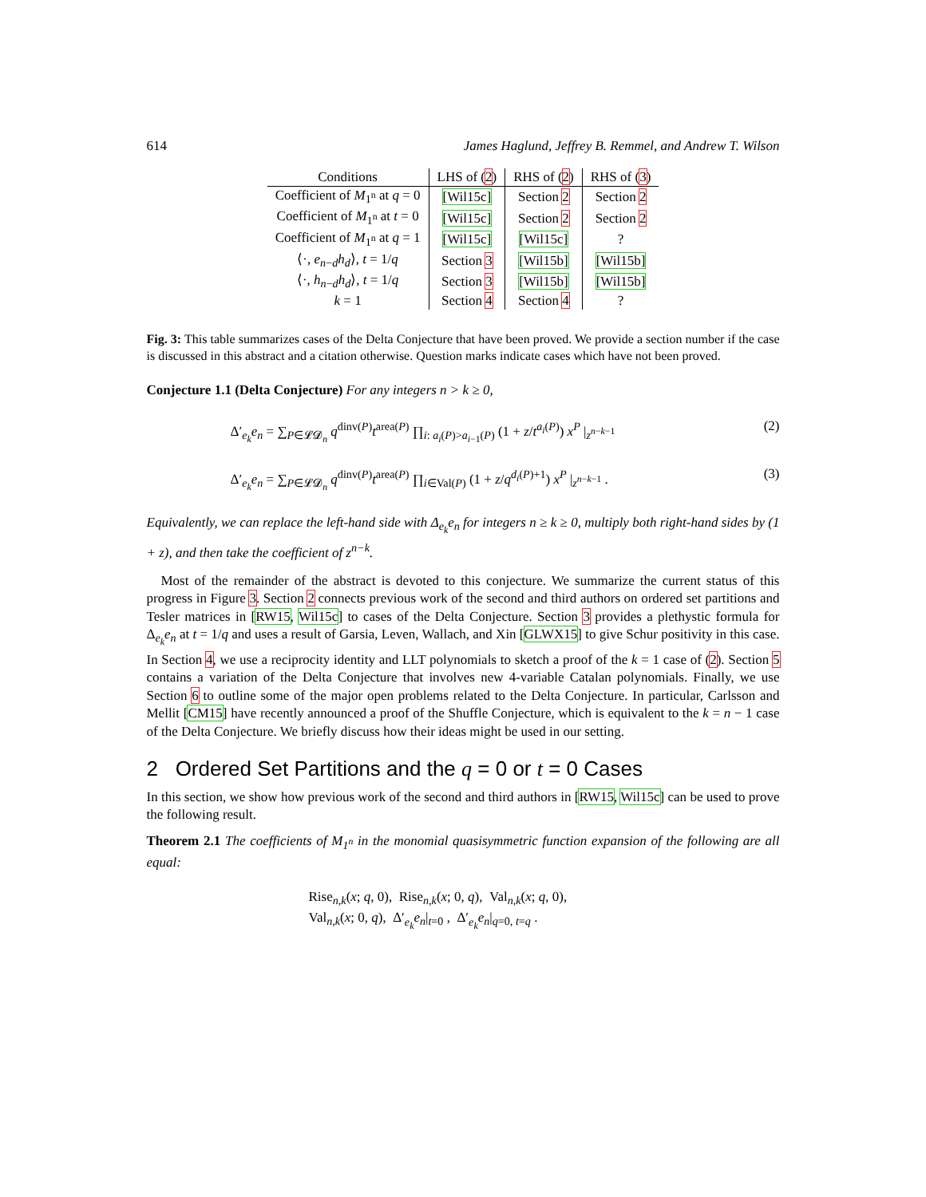614 James Haglund, Jeffrey B. Remmel, and Andrew T. Wilson
| Conditions | LHS of ( 2 ) | RHS of ( 2 ) | RHS of ( 3 ) |
| --- | --- | --- | --- |
| Coefficient of M<sub>1<sup>n</sup></sub> at q = 0 | [Wil15c] | Section 2 | Section 2 |
| Coefficient of M<sub>1<sup>n</sup></sub> at t = 0 | [Wil15c] | Section 2 | Section 2 |
| Coefficient of M<sub>1<sup>n</sup></sub> at q = 1 | [Wil15c] | [Wil15c] | ? |
| ⟨·, e<sub>n−d</sub> h<sub>d</sub>⟩, t = 1/ q | Section 3 | [Wil15b] | [Wil15b] |
| ⟨·, h<sub>n−d</sub> h<sub>d</sub>⟩, t = 1/ q | Section 3 | [Wil15b] | [Wil15b] |
| k = 1 | Section 4 | Section 4 | ? |
Fig. 3: This table summarizes cases of the Delta Conjecture that have been proved. We provide a section number if the case is discussed in this abstract and a citation otherwise. Question marks indicate cases which have not been proved.
Conjecture 1.1 (Delta Conjecture) For any integers n > k ≥ 0,
Δ′<sub>e<sub>k</sub></sub>e<sub>n</sub> = ∑<sub>P∈𝓛𝓓<sub>n</sub></sub> q<sup>dinv(P)</sup>t<sup>area(P)</sup> ∏<sub>i: a<sub>i</sub>(P)>a<sub>i−1</sub>(P)</sub> (1 + z/t<sup>a<sub>i</sub>(P)</sup>) x<sup>P</sup> |<sub>z<sup>n−k−1</sup></sub> (2)
Δ′<sub>e<sub>k</sub></sub>e<sub>n</sub> = ∑<sub>P∈𝓛𝓓<sub>n</sub></sub> q<sup>dinv(P)</sup>t<sup>area(P)</sup> ∏<sub>i∈Val(P)</sub> (1 + z/q<sup>d<sub>i</sub>(P)+1</sup>) x<sup>P</sup> |<sub>z<sup>n−k−1</sup></sub> . (3)
Equivalently, we can replace the left-hand side with Δ<sub>e<sub>k</sub></sub>e<sub>n</sub> for integers n ≥ k ≥ 0, multiply both right-hand sides by (1 + z), and then take the coefficient of z<sup>n−k</sup>.
Most of the remainder of the abstract is devoted to this conjecture. We summarize the current status of this progress in Figure 3. Section 2 connects previous work of the second and third authors on ordered set partitions and Tesler matrices in [RW15, Wil15c] to cases of the Delta Conjecture. Section 3 provides a plethystic formula for Δ<sub>e<sub>k</sub></sub>e<sub>n</sub> at t = 1/q and uses a result of Garsia, Leven, Wallach, and Xin [GLWX15] to give Schur positivity in this case. In Section 4, we use a reciprocity identity and LLT polynomials to sketch a proof of the k = 1 case of (2). Section 5 contains a variation of the Delta Conjecture that involves new 4-variable Catalan polynomials. Finally, we use Section 6 to outline some of the major open problems related to the Delta Conjecture. In particular, Carlsson and Mellit [CM15] have recently announced a proof of the Shuffle Conjecture, which is equivalent to the k = n − 1 case of the Delta Conjecture. We briefly discuss how their ideas might be used in our setting.
2 Ordered Set Partitions and the q = 0 or t = 0 Cases
In this section, we show how previous work of the second and third authors in [RW15, Wil15c] can be used to prove the following result.
Theorem 2.1 The coefficients of M<sub>1<sup>n</sup></sub> in the monomial quasisymmetric function expansion of the following are all equal:
Rise<sub>n,k</sub>(x; q, 0), Rise<sub>n,k</sub>(x; 0, q), Val<sub>n,k</sub>(x; q, 0),
Val<sub>n,k</sub>(x; 0, q), Δ′<sub>e<sub>k</sub></sub>e<sub>n</sub>|<sub>t=0</sub> , Δ′<sub>e<sub>k</sub></sub>e<sub>n</sub>|<sub>q=0, t=q</sub> .